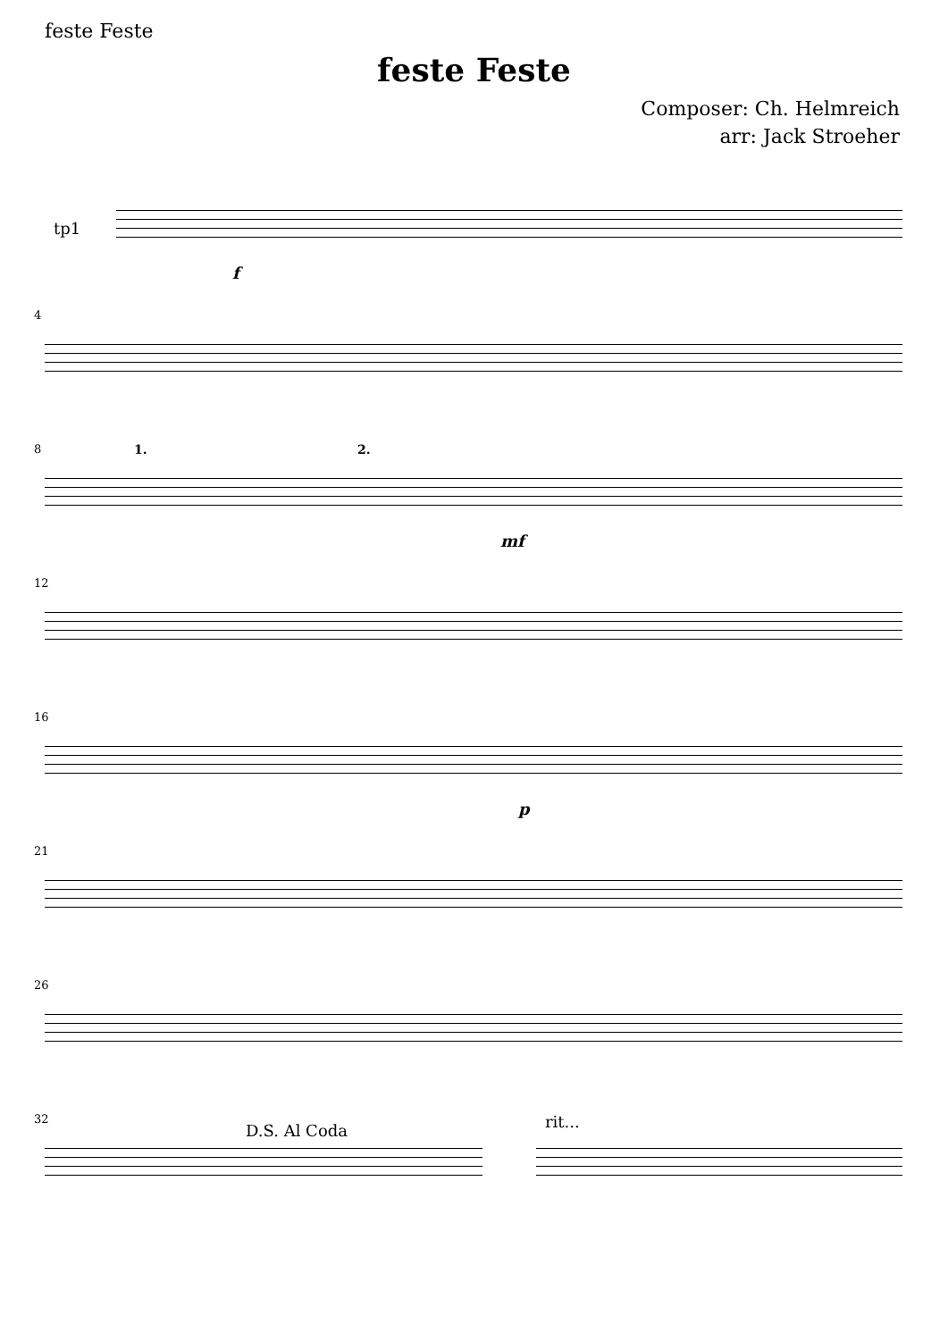feste Feste
feste Feste
Composer: Ch. Helmreich
arr: Jack Stroeher
tp1
f
4
8 1. 2.
mf
12
16
p
21
26
32
D.S. Al Coda rit...